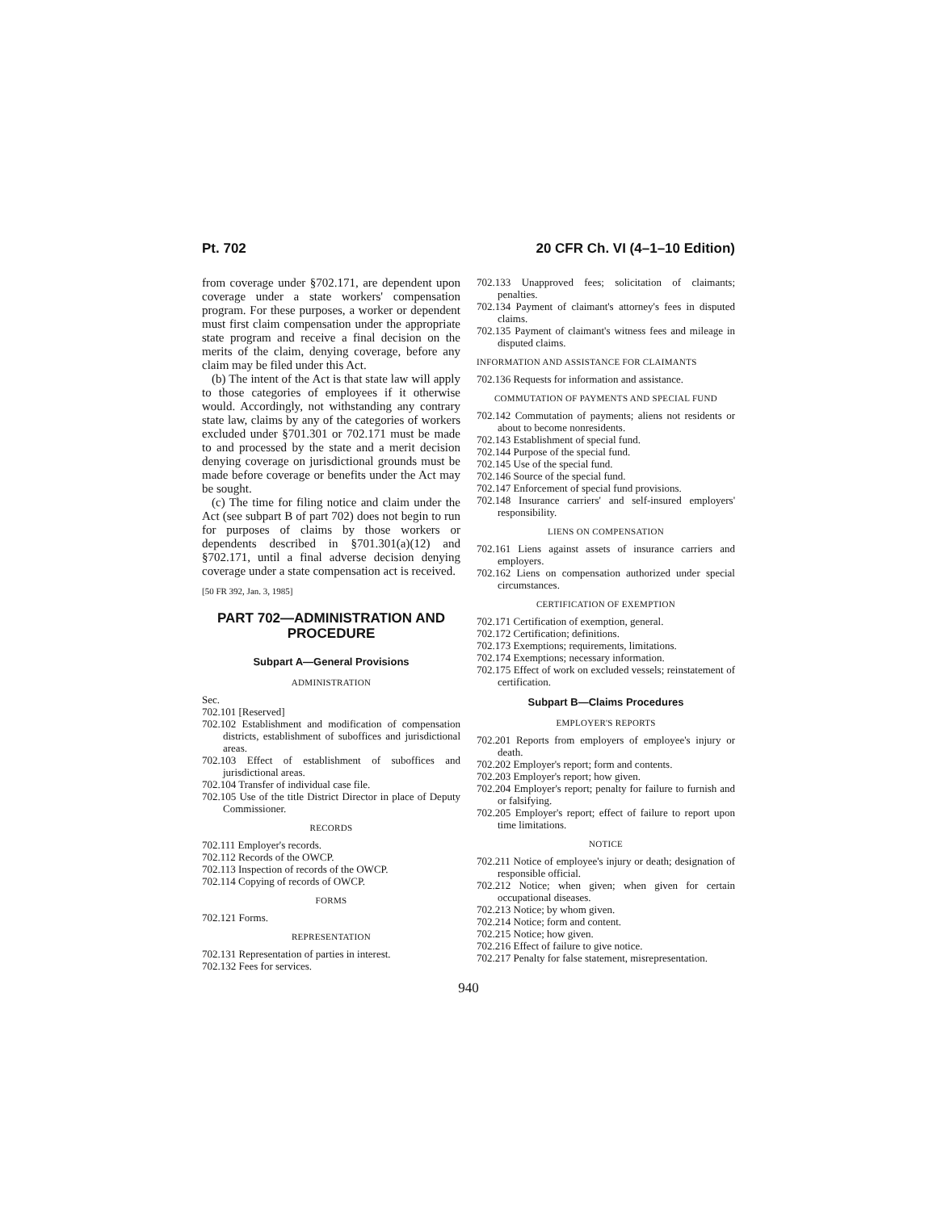Pt. 702 20 CFR Ch. VI (4–1–10 Edition)
from coverage under §702.171, are dependent upon coverage under a state workers' compensation program. For these purposes, a worker or dependent must first claim compensation under the appropriate state program and receive a final decision on the merits of the claim, denying coverage, before any claim may be filed under this Act.
(b) The intent of the Act is that state law will apply to those categories of employees if it otherwise would. Accordingly, not withstanding any contrary state law, claims by any of the categories of workers excluded under §701.301 or 702.171 must be made to and processed by the state and a merit decision denying coverage on jurisdictional grounds must be made before coverage or benefits under the Act may be sought.
(c) The time for filing notice and claim under the Act (see subpart B of part 702) does not begin to run for purposes of claims by those workers or dependents described in §701.301(a)(12) and §702.171, until a final adverse decision denying coverage under a state compensation act is received.
[50 FR 392, Jan. 3, 1985]
PART 702—ADMINISTRATION AND PROCEDURE
Subpart A—General Provisions
ADMINISTRATION
Sec.
702.101 [Reserved]
702.102 Establishment and modification of compensation districts, establishment of suboffices and jurisdictional areas.
702.103 Effect of establishment of suboffices and jurisdictional areas.
702.104 Transfer of individual case file.
702.105 Use of the title District Director in place of Deputy Commissioner.
RECORDS
702.111 Employer's records.
702.112 Records of the OWCP.
702.113 Inspection of records of the OWCP.
702.114 Copying of records of OWCP.
FORMS
702.121 Forms.
REPRESENTATION
702.131 Representation of parties in interest.
702.132 Fees for services.
702.133 Unapproved fees; solicitation of claimants; penalties.
702.134 Payment of claimant's attorney's fees in disputed claims.
702.135 Payment of claimant's witness fees and mileage in disputed claims.
INFORMATION AND ASSISTANCE FOR CLAIMANTS
702.136 Requests for information and assistance.
COMMUTATION OF PAYMENTS AND SPECIAL FUND
702.142 Commutation of payments; aliens not residents or about to become nonresidents.
702.143 Establishment of special fund.
702.144 Purpose of the special fund.
702.145 Use of the special fund.
702.146 Source of the special fund.
702.147 Enforcement of special fund provisions.
702.148 Insurance carriers' and self-insured employers' responsibility.
LIENS ON COMPENSATION
702.161 Liens against assets of insurance carriers and employers.
702.162 Liens on compensation authorized under special circumstances.
CERTIFICATION OF EXEMPTION
702.171 Certification of exemption, general.
702.172 Certification; definitions.
702.173 Exemptions; requirements, limitations.
702.174 Exemptions; necessary information.
702.175 Effect of work on excluded vessels; reinstatement of certification.
Subpart B—Claims Procedures
EMPLOYER'S REPORTS
702.201 Reports from employers of employee's injury or death.
702.202 Employer's report; form and contents.
702.203 Employer's report; how given.
702.204 Employer's report; penalty for failure to furnish and or falsifying.
702.205 Employer's report; effect of failure to report upon time limitations.
NOTICE
702.211 Notice of employee's injury or death; designation of responsible official.
702.212 Notice; when given; when given for certain occupational diseases.
702.213 Notice; by whom given.
702.214 Notice; form and content.
702.215 Notice; how given.
702.216 Effect of failure to give notice.
702.217 Penalty for false statement, misrepresentation.
940